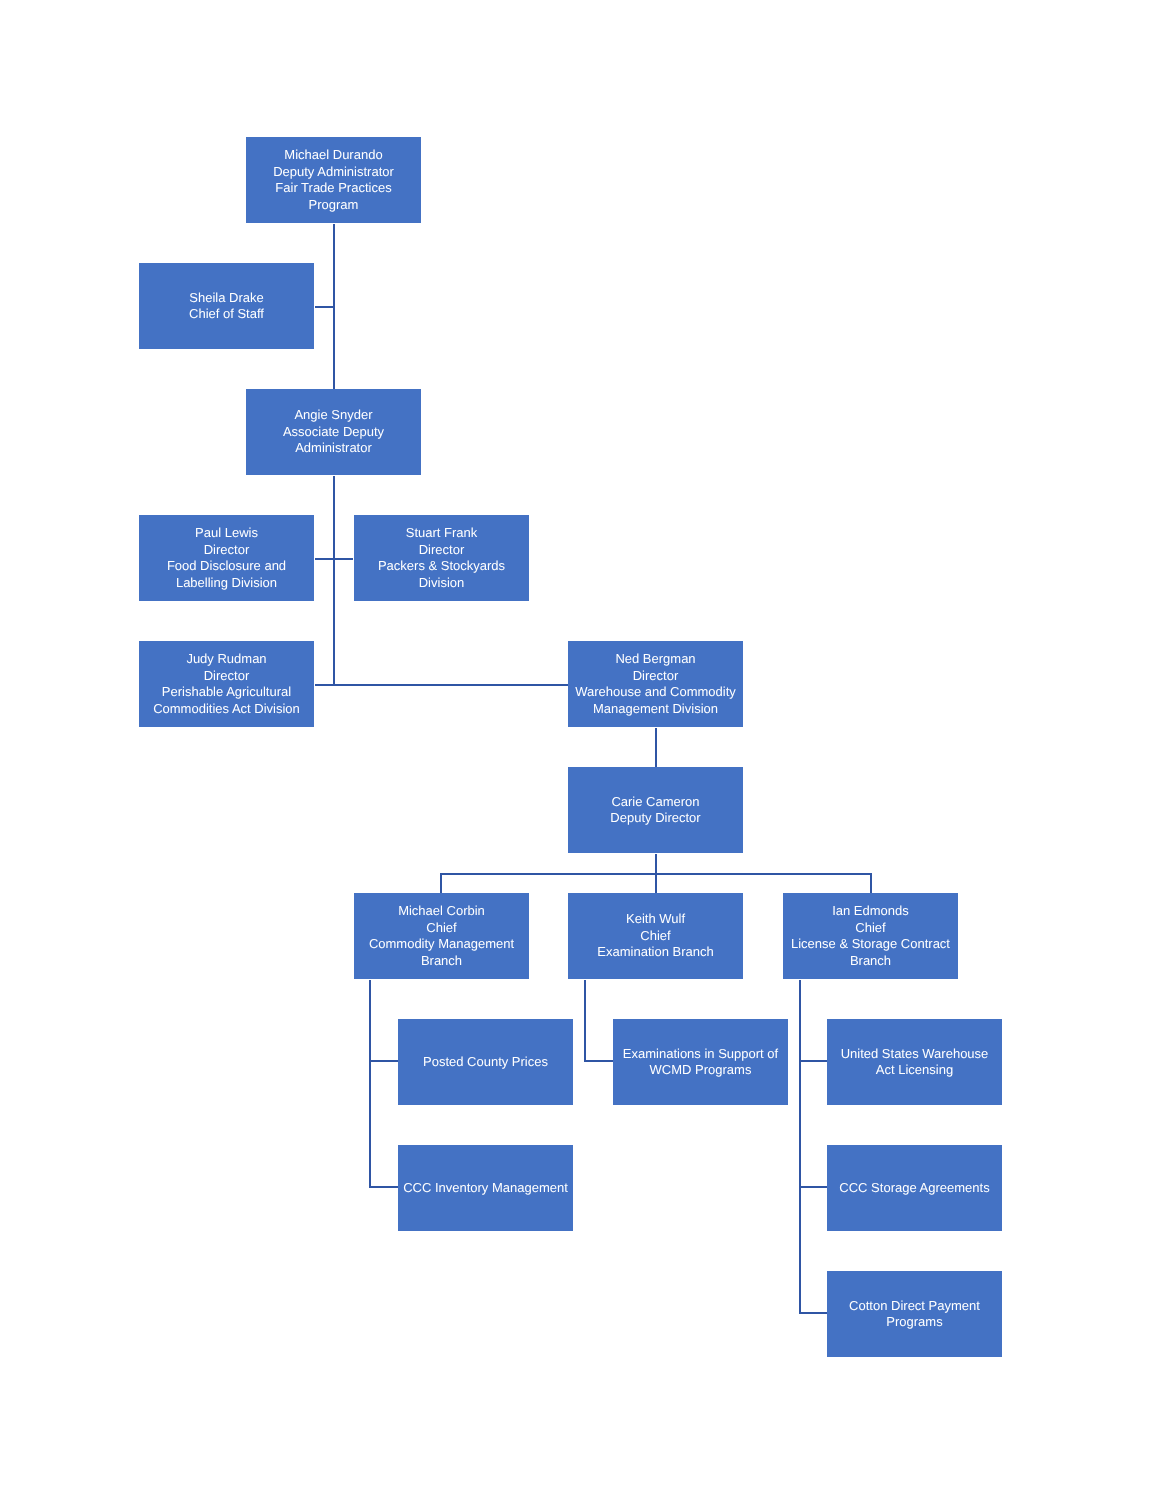Michael Durando
Deputy Administrator
Fair Trade Practices
Program
Sheila Drake
Chief of Staff
Angie Snyder
Associate Deputy
Administrator
Paul Lewis
Director
Food Disclosure and
Labelling Division
Stuart Frank
Director
Packers & Stockyards
Division
Judy Rudman
Director
Perishable Agricultural
Commodities Act Division
Ned Bergman
Director
Warehouse and Commodity
Management Division
Carie Cameron
Deputy Director
Michael Corbin
Chief
Commodity Management
Branch
Keith Wulf
Chief
Examination Branch
Ian Edmonds
Chief
License & Storage Contract
Branch
Posted County Prices
CCC Inventory Management
Examinations in Support of
WCMD Programs
United States Warehouse
Act Licensing
CCC Storage Agreements
Cotton Direct Payment
Programs